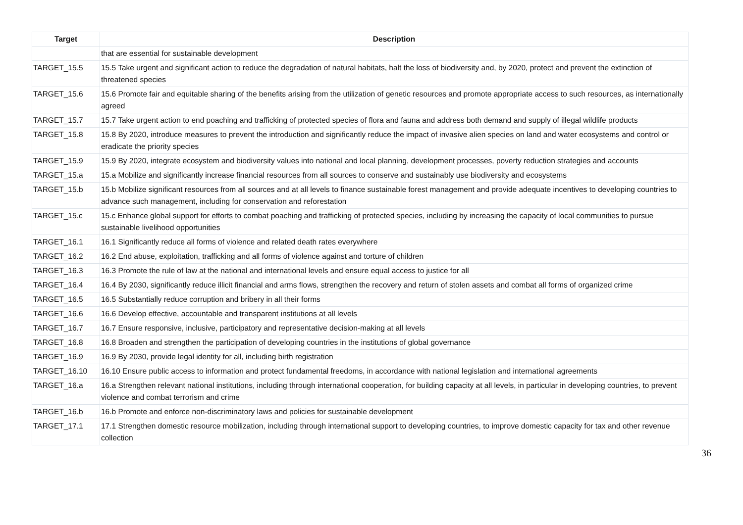| Target | Description |
| --- | --- |
| | that are essential for sustainable development |
| TARGET_15.5 | 15.5 Take urgent and significant action to reduce the degradation of natural habitats, halt the loss of biodiversity and, by 2020, protect and prevent the extinction of threatened species |
| TARGET_15.6 | 15.6 Promote fair and equitable sharing of the benefits arising from the utilization of genetic resources and promote appropriate access to such resources, as internationally agreed |
| TARGET_15.7 | 15.7 Take urgent action to end poaching and trafficking of protected species of flora and fauna and address both demand and supply of illegal wildlife products |
| TARGET_15.8 | 15.8 By 2020, introduce measures to prevent the introduction and significantly reduce the impact of invasive alien species on land and water ecosystems and control or eradicate the priority species |
| TARGET_15.9 | 15.9 By 2020, integrate ecosystem and biodiversity values into national and local planning, development processes, poverty reduction strategies and accounts |
| TARGET_15.a | 15.a Mobilize and significantly increase financial resources from all sources to conserve and sustainably use biodiversity and ecosystems |
| TARGET_15.b | 15.b Mobilize significant resources from all sources and at all levels to finance sustainable forest management and provide adequate incentives to developing countries to advance such management, including for conservation and reforestation |
| TARGET_15.c | 15.c Enhance global support for efforts to combat poaching and trafficking of protected species, including by increasing the capacity of local communities to pursue sustainable livelihood opportunities |
| TARGET_16.1 | 16.1 Significantly reduce all forms of violence and related death rates everywhere |
| TARGET_16.2 | 16.2 End abuse, exploitation, trafficking and all forms of violence against and torture of children |
| TARGET_16.3 | 16.3 Promote the rule of law at the national and international levels and ensure equal access to justice for all |
| TARGET_16.4 | 16.4 By 2030, significantly reduce illicit financial and arms flows, strengthen the recovery and return of stolen assets and combat all forms of organized crime |
| TARGET_16.5 | 16.5 Substantially reduce corruption and bribery in all their forms |
| TARGET_16.6 | 16.6 Develop effective, accountable and transparent institutions at all levels |
| TARGET_16.7 | 16.7 Ensure responsive, inclusive, participatory and representative decision-making at all levels |
| TARGET_16.8 | 16.8 Broaden and strengthen the participation of developing countries in the institutions of global governance |
| TARGET_16.9 | 16.9 By 2030, provide legal identity for all, including birth registration |
| TARGET_16.10 | 16.10 Ensure public access to information and protect fundamental freedoms, in accordance with national legislation and international agreements |
| TARGET_16.a | 16.a Strengthen relevant national institutions, including through international cooperation, for building capacity at all levels, in particular in developing countries, to prevent violence and combat terrorism and crime |
| TARGET_16.b | 16.b Promote and enforce non-discriminatory laws and policies for sustainable development |
| TARGET_17.1 | 17.1 Strengthen domestic resource mobilization, including through international support to developing countries, to improve domestic capacity for tax and other revenue collection |
36